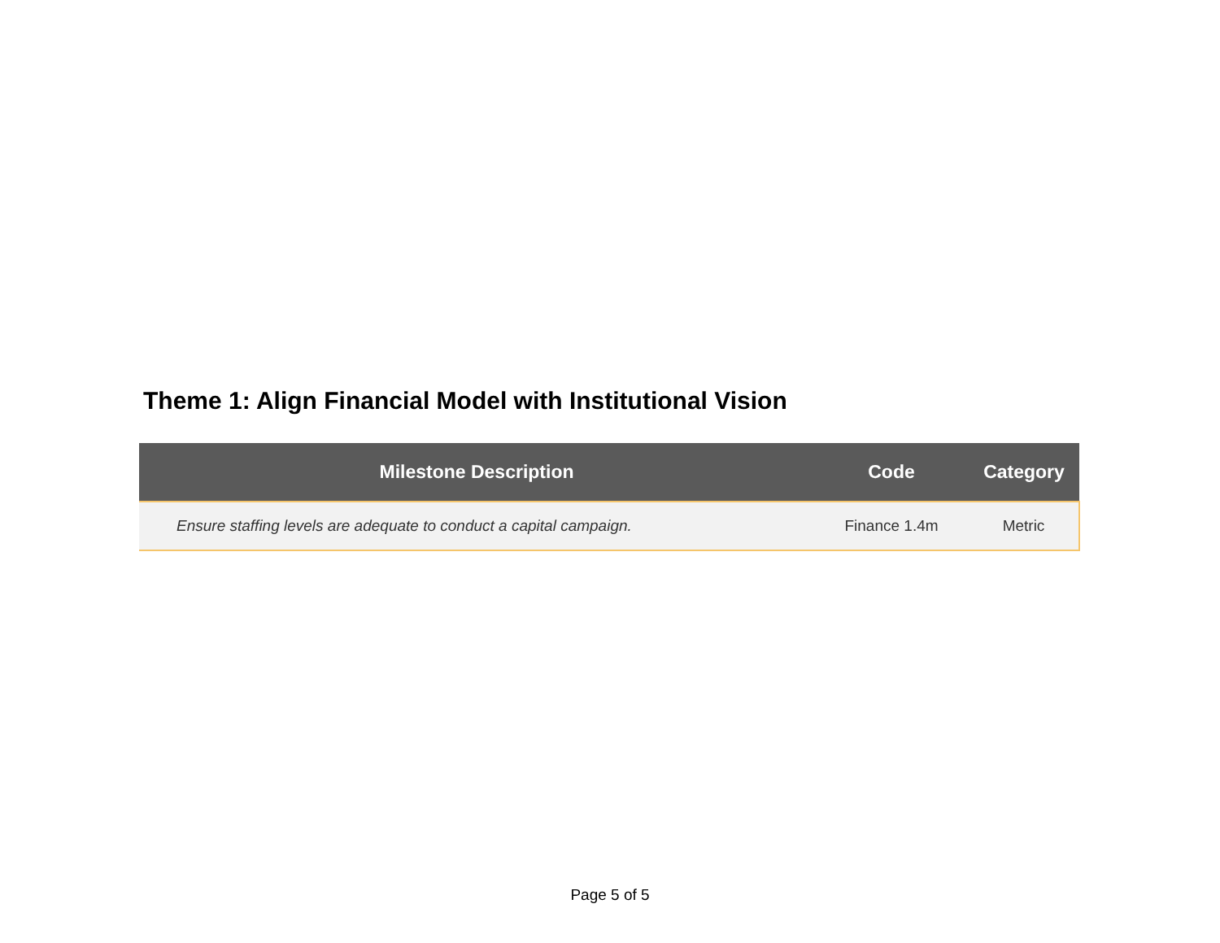Theme 1: Align Financial Model with Institutional Vision
| Milestone Description | Code | Category |
| --- | --- | --- |
| Ensure staffing levels are adequate to conduct a capital campaign. | Finance 1.4m | Metric |
Page 5 of 5